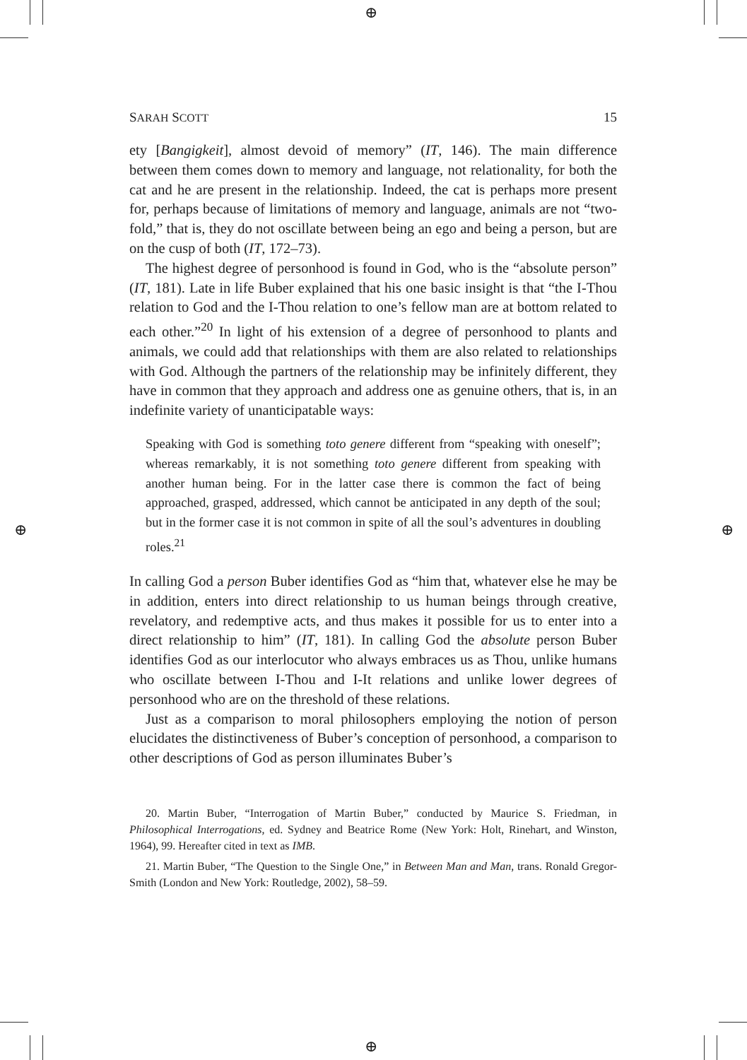⊕
⊕
⊕ ⊕
SARAH SCOTT 15
ety [Bangigkeit], almost devoid of memory” (IT, 146). The main difference between them comes down to memory and language, not relationality, for both the cat and he are present in the relationship. Indeed, the cat is perhaps more present for, perhaps because of limitations of memory and language, animals are not “two-fold,” that is, they do not oscillate between being an ego and being a person, but are on the cusp of both (IT, 172–73).
The highest degree of personhood is found in God, who is the “absolute person” (IT, 181). Late in life Buber explained that his one basic insight is that “the I-Thou relation to God and the I-Thou relation to one’s fellow man are at bottom related to each other.”<sup>20</sup> In light of his extension of a degree of personhood to plants and animals, we could add that relationships with them are also related to relationships with God. Although the partners of the relationship may be infinitely different, they have in common that they approach and address one as genuine others, that is, in an indefinite variety of unanticipatable ways:
Speaking with God is something toto genere different from “speaking with oneself”; whereas remarkably, it is not something toto genere different from speaking with another human being. For in the latter case there is common the fact of being approached, grasped, addressed, which cannot be anticipated in any depth of the soul; but in the former case it is not common in spite of all the soul’s adventures in doubling roles.<sup>21</sup>
In calling God a person Buber identifies God as “him that, whatever else he may be in addition, enters into direct relationship to us human beings through creative, revelatory, and redemptive acts, and thus makes it possible for us to enter into a direct relationship to him” (IT, 181). In calling God the absolute person Buber identifies God as our interlocutor who always embraces us as Thou, unlike humans who oscillate between I-Thou and I-It relations and unlike lower degrees of personhood who are on the threshold of these relations.
Just as a comparison to moral philosophers employing the notion of person elucidates the distinctiveness of Buber’s conception of personhood, a comparison to other descriptions of God as person illuminates Buber’s
20. Martin Buber, “Interrogation of Martin Buber,” conducted by Maurice S. Friedman, in Philosophical Interrogations, ed. Sydney and Beatrice Rome (New York: Holt, Rinehart, and Winston, 1964), 99. Hereafter cited in text as IMB.
21. Martin Buber, “The Question to the Single One,” in Between Man and Man, trans. Ronald Gregor-Smith (London and New York: Routledge, 2002), 58–59.